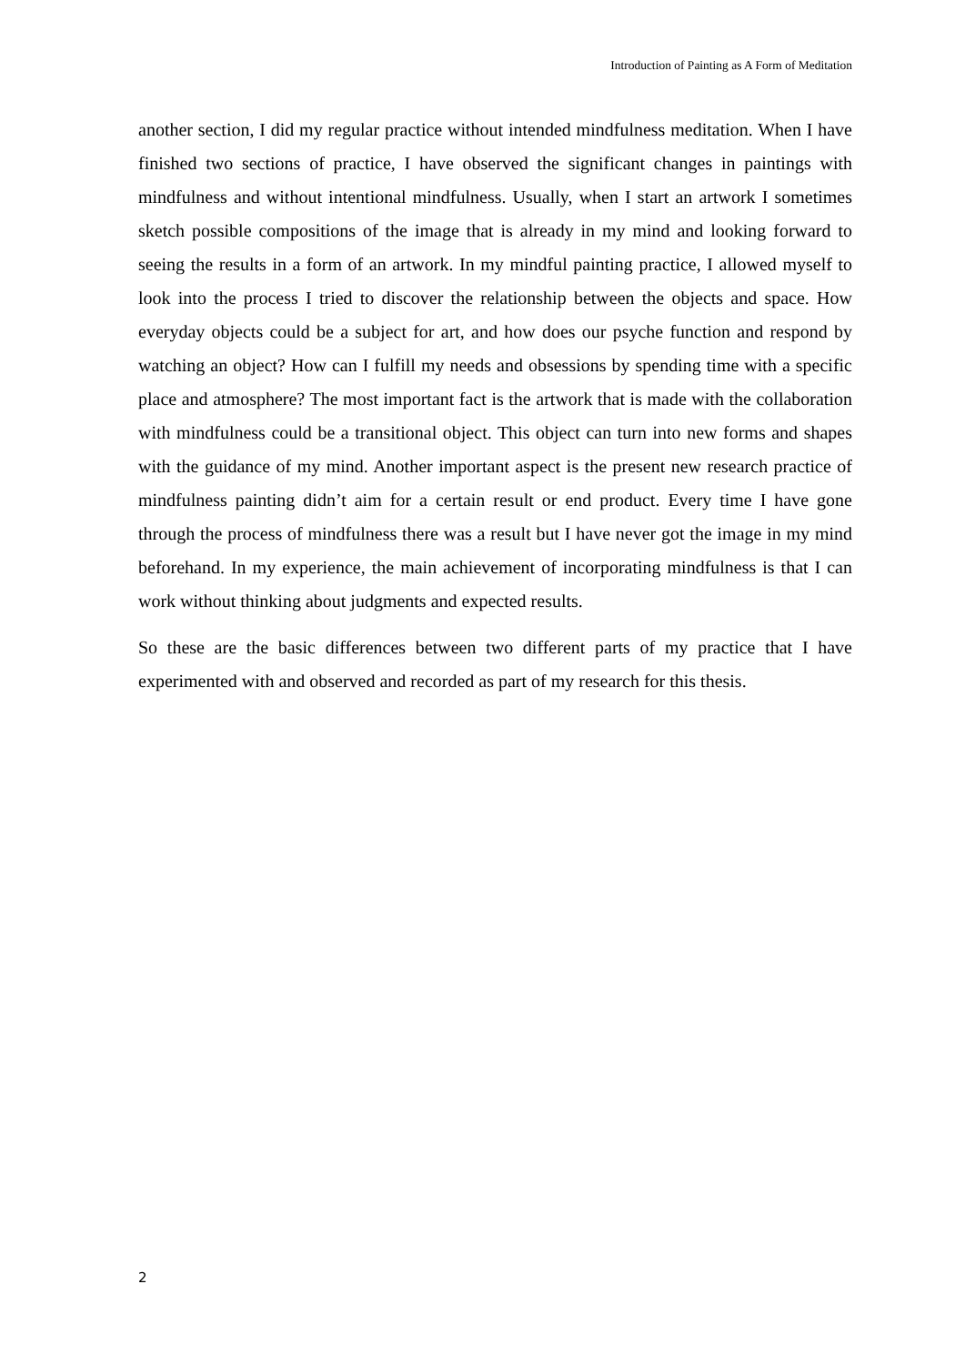Introduction of Painting as A Form of Meditation
another section, I did my regular practice without intended mindfulness meditation. When I have finished two sections of practice, I have observed the significant changes in paintings with mindfulness and without intentional mindfulness. Usually, when I start an artwork I sometimes sketch possible compositions of the image that is already in my mind and looking forward to seeing the results in a form of an artwork. In my mindful painting practice, I allowed myself to look into the process I tried to discover the relationship between the objects and space. How everyday objects could be a subject for art, and how does our psyche function and respond by watching an object? How can I fulfill my needs and obsessions by spending time with a specific place and atmosphere? The most important fact is the artwork that is made with the collaboration with mindfulness could be a transitional object. This object can turn into new forms and shapes with the guidance of my mind. Another important aspect is the present new research practice of mindfulness painting didn’t aim for a certain result or end product. Every time I have gone through the process of mindfulness there was a result but I have never got the image in my mind beforehand. In my experience, the main achievement of incorporating mindfulness is that I can work without thinking about judgments and expected results.
So these are the basic differences between two different parts of my practice that I have experimented with and observed and recorded as part of my research for this thesis.
2